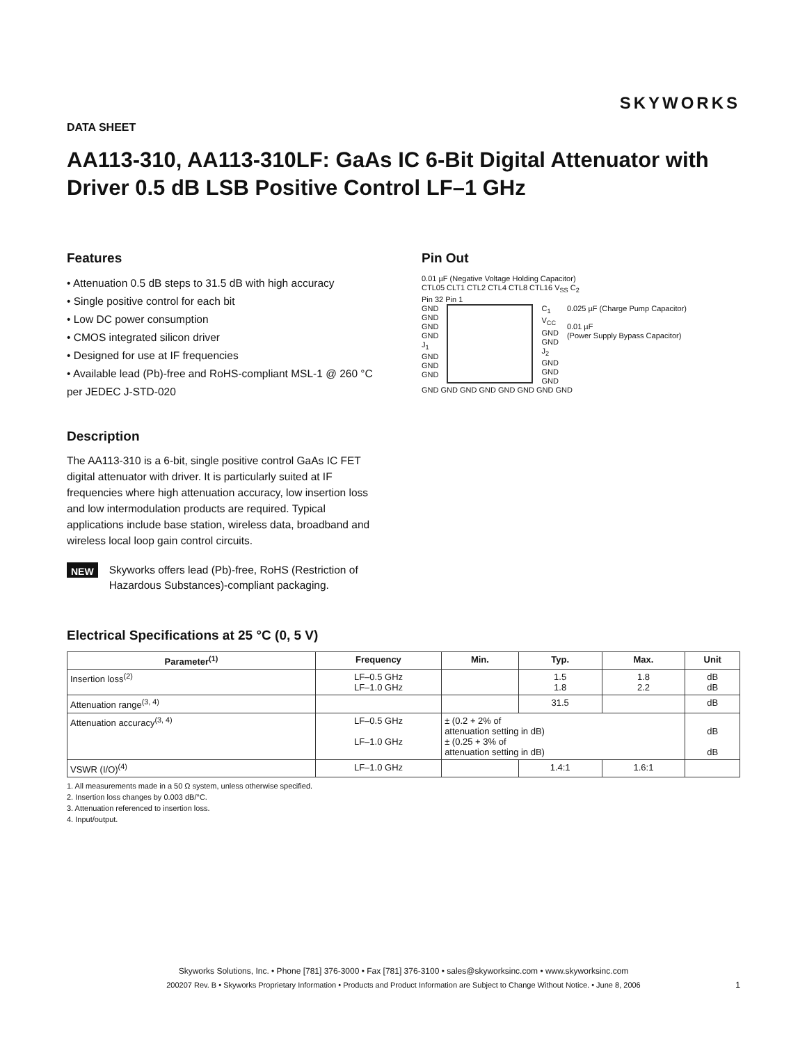SKYWORKS
DATA SHEET
AA113-310, AA113-310LF: GaAs IC 6-Bit Digital Attenuator with Driver 0.5 dB LSB Positive Control LF–1 GHz
Features
• Attenuation 0.5 dB steps to 31.5 dB with high accuracy
• Single positive control for each bit
• Low DC power consumption
• CMOS integrated silicon driver
• Designed for use at IF frequencies
• Available lead (Pb)-free and RoHS-compliant MSL-1 @ 260 °C per JEDEC J-STD-020
Description
The AA113-310 is a 6-bit, single positive control GaAs IC FET digital attenuator with driver. It is particularly suited at IF frequencies where high attenuation accuracy, low insertion loss and low intermodulation products are required. Typical applications include base station, wireless data, broadband and wireless local loop gain control circuits.
NEW
Skyworks offers lead (Pb)-free, RoHS (Restriction of Hazardous Substances)-compliant packaging.
Pin Out
0.01 µF (Negative Voltage Holding Capacitor)
CTL05 CLT1 CTL2 CTL4 CTL8 CTL16 V<sub>SS</sub> C<sub>2</sub>
Pin 32 Pin 1
GND
GND
GND
GND
J<sub>1</sub>
GND
GND
GND
C<sub>1</sub>
V<sub>CC</sub>
GND
GND
J<sub>2</sub>
GND
GND
GND
0.025 µF (Charge Pump Capacitor)
0.01 µF
(Power Supply Bypass Capacitor)
GND GND GND GND GND GND GND GND
Electrical Specifications at 25 °C (0, 5 V)
| Parameter<sup>(1)</sup> | Frequency | Min. | Typ. | Max. | Unit |
| --- | --- | --- | --- | --- | --- |
| Insertion loss<sup>(2)</sup> | LF–0.5 GHz LF–1.0 GHz | | 1.5 1.8 | 1.8 2.2 | dB dB |
| Attenuation range<sup>(3, 4)</sup> | | | 31.5 | | dB |
| Attenuation accuracy<sup>(3, 4)</sup> | LF–0.5 GHz LF–1.0 GHz | ± (0.2 + 2% of attenuation setting in dB) ± (0.25 + 3% of attenuation setting in dB) | | | dB dB |
| VSWR (I/O)<sup>(4)</sup> | LF–1.0 GHz | | 1.4:1 | 1.6:1 | |
1. All measurements made in a 50 Ω system, unless otherwise specified.
2. Insertion loss changes by 0.003 dB/°C.
3. Attenuation referenced to insertion loss.
4. Input/output.
Skyworks Solutions, Inc. • Phone [781] 376-3000 • Fax [781] 376-3100 • sales@skyworksinc.com • www.skyworksinc.com
200207 Rev. B • Skyworks Proprietary Information • Products and Product Information are Subject to Change Without Notice. • June 8, 2006
1